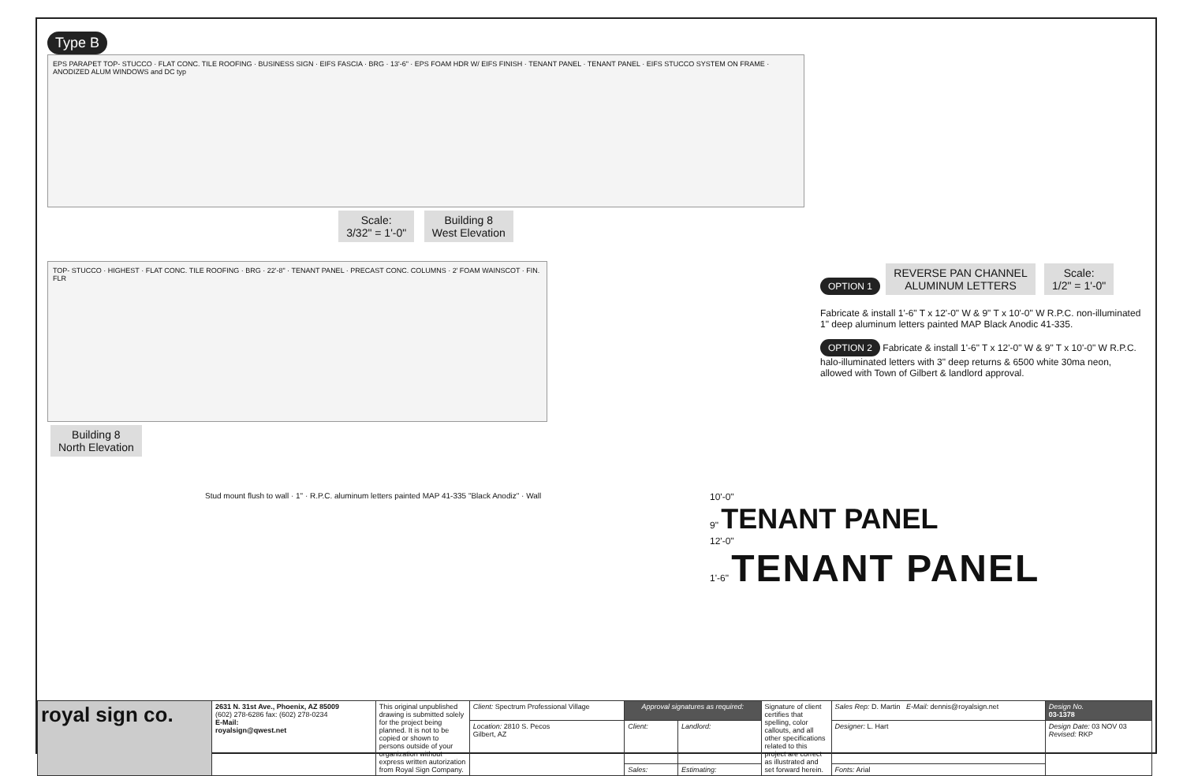Type B
EPS PARAPET TOP- STUCCO · FLAT CONC. TILE ROOFING · BUSINESS SIGN · EIFS FASCIA · BRG · 13'-6" · EPS FOAM HDR W/ EIFS FINISH · TENANT PANEL · TENANT PANEL · EIFS STUCCO SYSTEM ON FRAME · ANODIZED ALUM WINDOWS and DC typ
Scale:
3/32" = 1'-0" Building 8
West Elevation
TOP- STUCCO · HIGHEST · FLAT CONC. TILE ROOFING · BRG · 22'-8" · TENANT PANEL · PRECAST CONC. COLUMNS · 2' FOAM WAINSCOT · FIN. FLR
Building 8
North Elevation
OPTION 1 REVERSE PAN CHANNEL
ALUMINUM LETTERS Scale:
1/2" = 1'-0"
Fabricate & install 1'-6" T x 12'-0" W & 9" T x 10'-0" W R.P.C. non-illuminated 1" deep aluminum letters painted MAP Black Anodic 41-335.
OPTION 2 Fabricate & install 1'-6" T x 12'-0" W & 9" T x 10'-0" W R.P.C. halo-illuminated letters with 3" deep returns & 6500 white 30ma neon, allowed with Town of Gilbert & landlord approval.
Stud mount flush to wall · 1" · R.P.C. aluminum letters painted MAP 41-335 "Black Anodiz" · Wall
10'-0"
9" TENANT PANEL
12'-0"
1'-6" TENANT PANEL
| royal sign co. | 2631 N. 31st Ave., Phoenix, AZ 85009 (602) 278-6286 fax: (602) 278-0234 E-Mail: royalsign@qwest.net | This original unpublished drawing is submitted solely for the project being planned. It is not to be copied or shown to persons outside of your organization without express written autorization from Royal Sign Company. | Client: Spectrum Professional Village | Approval signatures as required: | | Signature of client certifies that spelling, color callouts, and all other specifications related to this project are correct as illustrated and set forward herein. | Sales Rep: D. Martin E-Mail: dennis@royalsign.net | Design No. 03-1378 |
| | | | Location: 2810 S. Pecos Gilbert, AZ | Client: | Landlord: | | Designer: L. Hart | Design Date: 03 NOV 03 Revised: RKP |
| | | | | Sales: | Estimating: | | Fonts: Arial | |